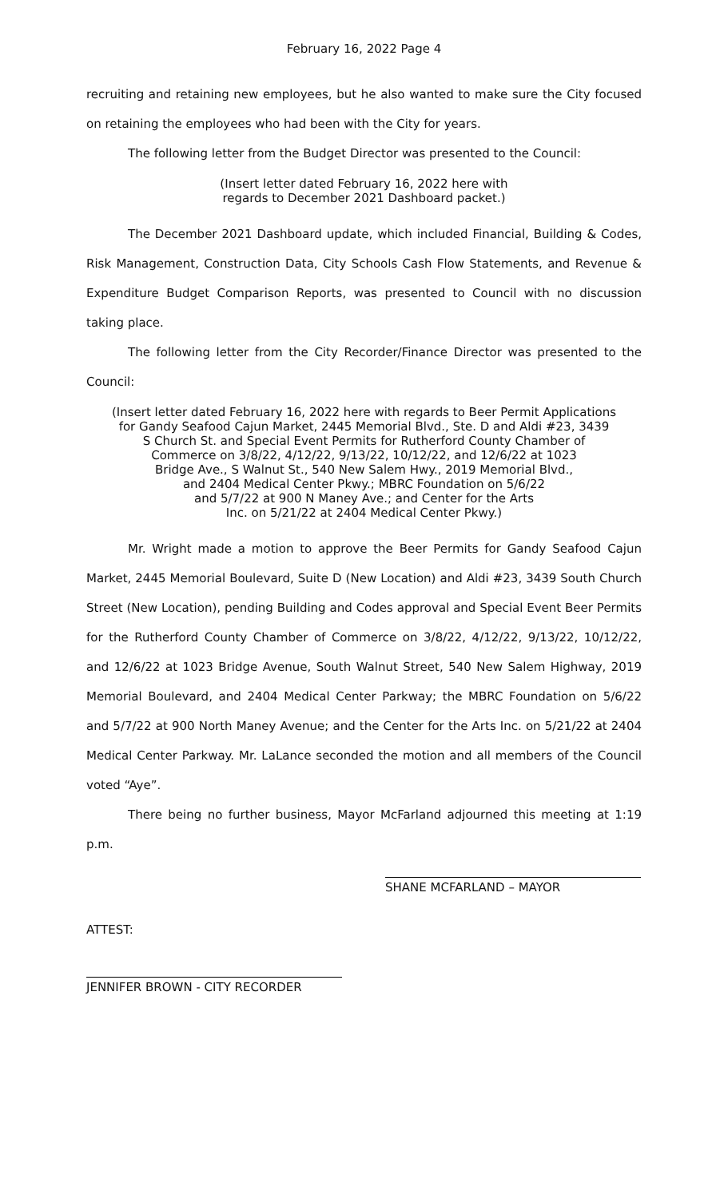February 16, 2022 Page 4
recruiting and retaining new employees, but he also wanted to make sure the City focused on retaining the employees who had been with the City for years.
The following letter from the Budget Director was presented to the Council:
(Insert letter dated February 16, 2022 here with
regards to December 2021 Dashboard packet.)
The December 2021 Dashboard update, which included Financial, Building & Codes, Risk Management, Construction Data, City Schools Cash Flow Statements, and Revenue & Expenditure Budget Comparison Reports, was presented to Council with no discussion taking place.
The following letter from the City Recorder/Finance Director was presented to the Council:
(Insert letter dated February 16, 2022 here with regards to Beer Permit Applications
for Gandy Seafood Cajun Market, 2445 Memorial Blvd., Ste. D and Aldi #23, 3439
S Church St. and Special Event Permits for Rutherford County Chamber of
Commerce on 3/8/22, 4/12/22, 9/13/22, 10/12/22, and 12/6/22 at 1023
Bridge Ave., S Walnut St., 540 New Salem Hwy., 2019 Memorial Blvd.,
and 2404 Medical Center Pkwy.; MBRC Foundation on 5/6/22
and 5/7/22 at 900 N Maney Ave.; and Center for the Arts
Inc. on 5/21/22 at 2404 Medical Center Pkwy.)
Mr. Wright made a motion to approve the Beer Permits for Gandy Seafood Cajun Market, 2445 Memorial Boulevard, Suite D (New Location) and Aldi #23, 3439 South Church Street (New Location), pending Building and Codes approval and Special Event Beer Permits for the Rutherford County Chamber of Commerce on 3/8/22, 4/12/22, 9/13/22, 10/12/22, and 12/6/22 at 1023 Bridge Avenue, South Walnut Street, 540 New Salem Highway, 2019 Memorial Boulevard, and 2404 Medical Center Parkway; the MBRC Foundation on 5/6/22 and 5/7/22 at 900 North Maney Avenue; and the Center for the Arts Inc. on 5/21/22 at 2404 Medical Center Parkway. Mr. LaLance seconded the motion and all members of the Council voted “Aye”.
There being no further business, Mayor McFarland adjourned this meeting at 1:19 p.m.
SHANE MCFARLAND – MAYOR
ATTEST:
JENNIFER BROWN - CITY RECORDER